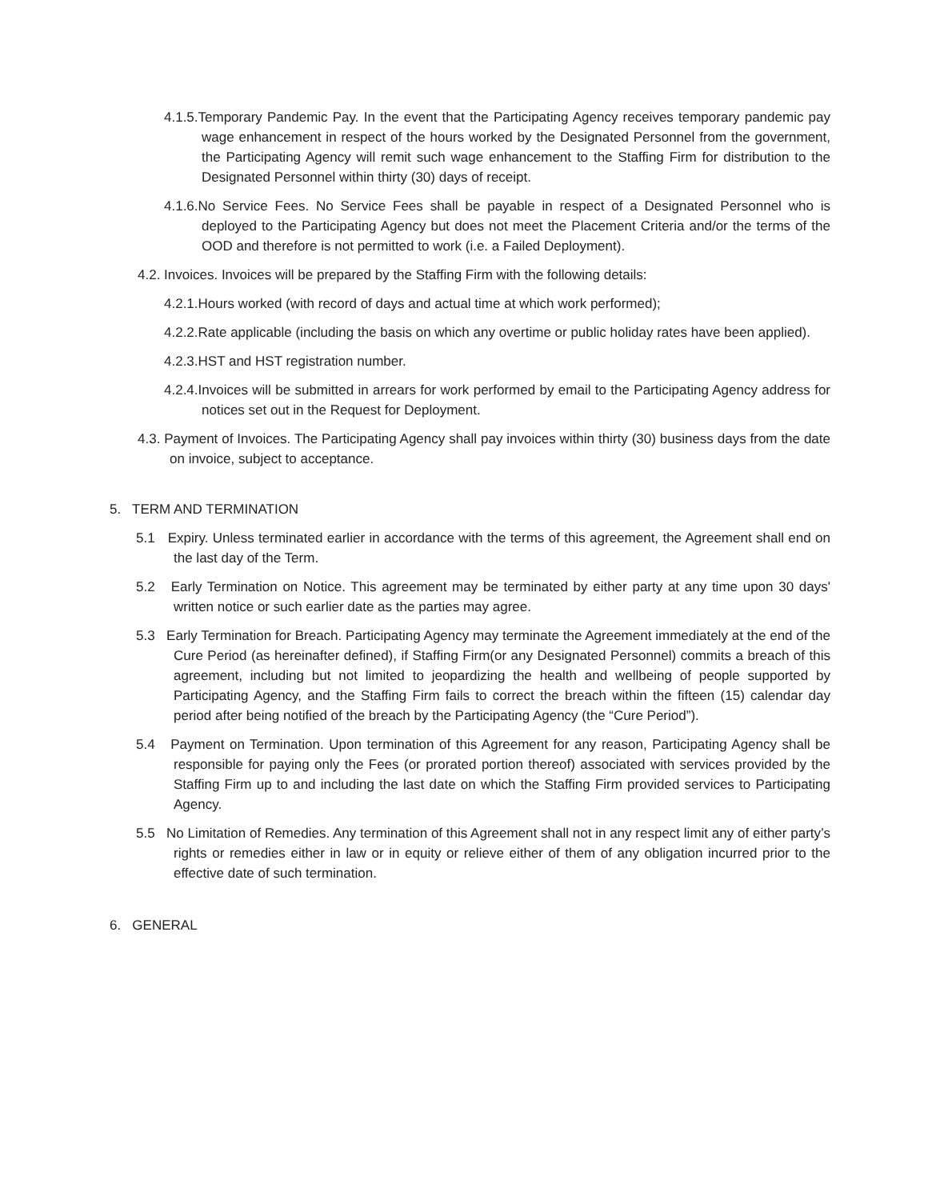4.1.5.Temporary Pandemic Pay. In the event that the Participating Agency receives temporary pandemic pay wage enhancement in respect of the hours worked by the Designated Personnel from the government, the Participating Agency will remit such wage enhancement to the Staffing Firm for distribution to the Designated Personnel within thirty (30) days of receipt.
4.1.6.No Service Fees. No Service Fees shall be payable in respect of a Designated Personnel who is deployed to the Participating Agency but does not meet the Placement Criteria and/or the terms of the OOD and therefore is not permitted to work (i.e. a Failed Deployment).
4.2. Invoices. Invoices will be prepared by the Staffing Firm with the following details:
4.2.1.Hours worked (with record of days and actual time at which work performed);
4.2.2.Rate applicable (including the basis on which any overtime or public holiday rates have been applied).
4.2.3.HST and HST registration number.
4.2.4.Invoices will be submitted in arrears for work performed by email to the Participating Agency address for notices set out in the Request for Deployment.
4.3. Payment of Invoices. The Participating Agency shall pay invoices within thirty (30) business days from the date on invoice, subject to acceptance.
5. TERM AND TERMINATION
5.1 Expiry. Unless terminated earlier in accordance with the terms of this agreement, the Agreement shall end on the last day of the Term.
5.2 Early Termination on Notice. This agreement may be terminated by either party at any time upon 30 days' written notice or such earlier date as the parties may agree.
5.3 Early Termination for Breach. Participating Agency may terminate the Agreement immediately at the end of the Cure Period (as hereinafter defined), if Staffing Firm(or any Designated Personnel) commits a breach of this agreement, including but not limited to jeopardizing the health and wellbeing of people supported by Participating Agency, and the Staffing Firm fails to correct the breach within the fifteen (15) calendar day period after being notified of the breach by the Participating Agency (the “Cure Period”).
5.4 Payment on Termination. Upon termination of this Agreement for any reason, Participating Agency shall be responsible for paying only the Fees (or prorated portion thereof) associated with services provided by the Staffing Firm up to and including the last date on which the Staffing Firm provided services to Participating Agency.
5.5 No Limitation of Remedies. Any termination of this Agreement shall not in any respect limit any of either party’s rights or remedies either in law or in equity or relieve either of them of any obligation incurred prior to the effective date of such termination.
6. GENERAL